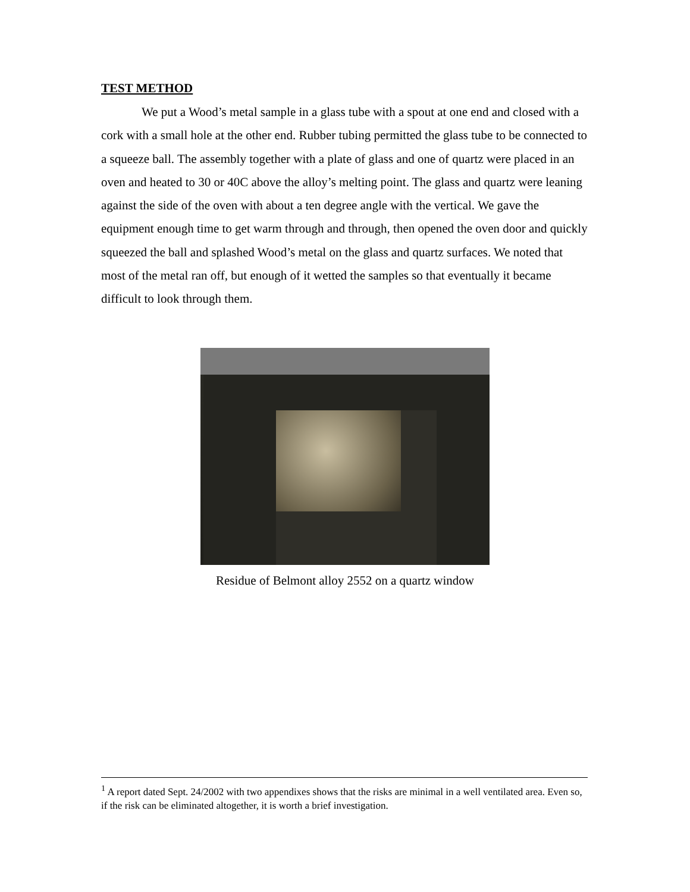TEST METHOD
We put a Wood’s metal sample in a glass tube with a spout at one end and closed with a cork with a small hole at the other end. Rubber tubing permitted the glass tube to be connected to a squeeze ball. The assembly together with a plate of glass and one of quartz were placed in an oven and heated to 30 or 40C above the alloy’s melting point. The glass and quartz were leaning against the side of the oven with about a ten degree angle with the vertical. We gave the equipment enough time to get warm through and through, then opened the oven door and quickly squeezed the ball and splashed Wood’s metal on the glass and quartz surfaces. We noted that most of the metal ran off, but enough of it wetted the samples so that eventually it became difficult to look through them.
Residue of Belmont alloy 2552 on a quartz window
<sup>1</sup> A report dated Sept. 24/2002 with two appendixes shows that the risks are minimal in a well ventilated area. Even so, if the risk can be eliminated altogether, it is worth a brief investigation.